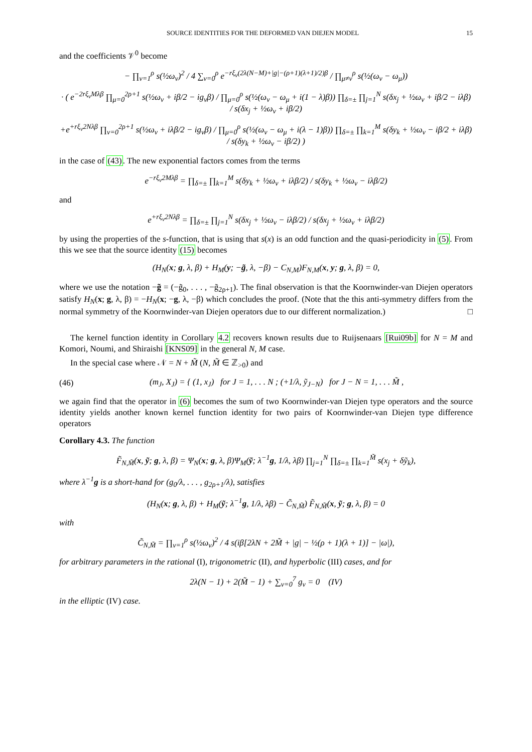SOURCE IDENTITIES FOR THE DEFORMED VAN DIEJEN MODEL 15
and the coefficients 𝒱<sup>0</sup> become
− ∏<sub>ν=1</sub><sup>ρ</sup> s(½ω<sub>ν</sub>)<sup>2</sup> / 4 ∑<sub>ν=0</sub><sup>ρ</sup> e<sup>−rξ<sub>ν</sub>(2λ(N−M)+|g|−(ρ+1)(λ+1)/2)β</sup> / ∏<sub>μ≠ν</sub><sup>ρ</sup> s(½(ω<sub>ν</sub> − ω<sub>μ</sub>))
· ( e<sup>−2rξ<sub>ν</sub>Mλβ</sup> ∏<sub>μ=0</sub><sup>2ρ+1</sup> s(½ω<sub>ν</sub> + iβ/2 − ig<sub>ν</sub>β) / ∏<sub>μ=0</sub><sup>ρ</sup> s(½(ω<sub>ν</sub> − ω<sub>μ</sub> + i(1 − λ)β)) ∏<sub>δ=±</sub> ∏<sub>j=1</sub><sup>N</sup> s(δx<sub>j</sub> + ½ω<sub>ν</sub> + iβ/2 − iλβ) / s(δx<sub>j</sub> + ½ω<sub>ν</sub> + iβ/2)
+e<sup>+rξ<sub>ν</sub>2Nλβ</sup> ∏<sub>ν=0</sub><sup>2ρ+1</sup> s(½ω<sub>ν</sub> + iλβ/2 − ig<sub>ν</sub>β) / ∏<sub>μ=0</sub><sup>ρ</sup> s(½(ω<sub>ν</sub> − ω<sub>μ</sub> + i(λ − 1)β)) ∏<sub>δ=±</sub> ∏<sub>k=1</sub><sup>M</sup> s(δy<sub>k</sub> + ½ω<sub>ν</sub> − iβ/2 + iλβ) / s(δy<sub>k</sub> + ½ω<sub>ν</sub> − iβ/2) )
in the case of (43). The new exponential factors comes from the terms
e<sup>−rξ<sub>ν</sub>2Mλβ</sup> = ∏<sub>δ=±</sub> ∏<sub>k=1</sub><sup>M</sup> s(δy<sub>k</sub> + ½ω<sub>ν</sub> + iλβ/2) / s(δy<sub>k</sub> + ½ω<sub>ν</sub> − iλβ/2)
and
e<sup>+rξ<sub>ν</sub>2Nλβ</sup> = ∏<sub>δ=±</sub> ∏<sub>j=1</sub><sup>N</sup> s(δx<sub>j</sub> + ½ω<sub>ν</sub> − iλβ/2) / s(δx<sub>j</sub> + ½ω<sub>ν</sub> + iλβ/2)
by using the properties of the s-function, that is using that s(x) is an odd function and the quasi-periodicity in (5). From this we see that the source identity (15) becomes
(H<sub>N</sub>(x; g, λ, β) + H<sub>M</sub>(y; −g̃, λ, −β) − C<sub>N,M</sub>)F<sub>N,M</sub>(x, y; g, λ, β) = 0,
where we use the notation −g̃ = (−g̃<sub>0</sub>, . . . , −g̃<sub>2ρ+1</sub>). The final observation is that the Koornwinder-van Diejen operators satisfy H<sub>N</sub>(x; g, λ, β) = −H<sub>N</sub>(x; −g, λ, −β) which concludes the proof. (Note that the this anti-symmetry differs from the normal symmetry of the Koornwinder-van Diejen operators due to our different normalization.) □
The kernel function identity in Corollary 4.2 recovers known results due to Ruijsenaars [Rui09b] for N = M and Komori, Noumi, and Shiraishi [KNS09] in the general N, M case.
In the special case where 𝒩 = N + M̃ (N, M̃ ∈ ℤ<sub>>0</sub>) and
(46) (m<sub>J</sub>, X<sub>J</sub>) = { (1, x<sub>J</sub>) for J = 1, . . . N ; (+1/λ, ỹ<sub>J−N</sub>) for J − N = 1, . . . M̃ ,
we again find that the operator in (6) becomes the sum of two Koornwinder-van Diejen type operators and the source identity yields another known kernel function identity for two pairs of Koornwinder-van Diejen type difference operators
Corollary 4.3. The function
F̃<sub>N,M̃</sub>(x, ỹ; g, λ, β) = Ψ<sub>N</sub>(x; g, λ, β)Ψ<sub>M</sub>(ỹ; λ<sup>−1</sup>g, 1/λ, λβ) ∏<sub>j=1</sub><sup>N</sup> ∏<sub>δ=±</sub> ∏<sub>k=1</sub><sup>M̃</sup> s(x<sub>j</sub> + δỹ<sub>k</sub>),
where λ<sup>−1</sup>g is a short-hand for (g<sub>0</sub>/λ, . . . , g<sub>2ρ+1</sub>/λ), satisfies
(H<sub>N</sub>(x; g, λ, β) + H<sub>M</sub>(ỹ; λ<sup>−1</sup>g, 1/λ, λβ) − C̃<sub>N,M̃</sub>) F̃<sub>N,M̃</sub>(x, ỹ; g, λ, β) = 0
with
C̃<sub>N,M̃</sub> = ∏<sub>ν=1</sub><sup>ρ</sup> s(½ω<sub>ν</sub>)<sup>2</sup> / 4 s(iβ[2λN + 2M̃ + |g| − ½(ρ + 1)(λ + 1)] − |ω|),
for arbitrary parameters in the rational (I), trigonometric (II), and hyperbolic (III) cases, and for
2λ(N − 1) + 2(M̃ − 1) + ∑<sub>ν=0</sub><sup>7</sup> g<sub>ν</sub> = 0 (IV)
in the elliptic (IV) case.